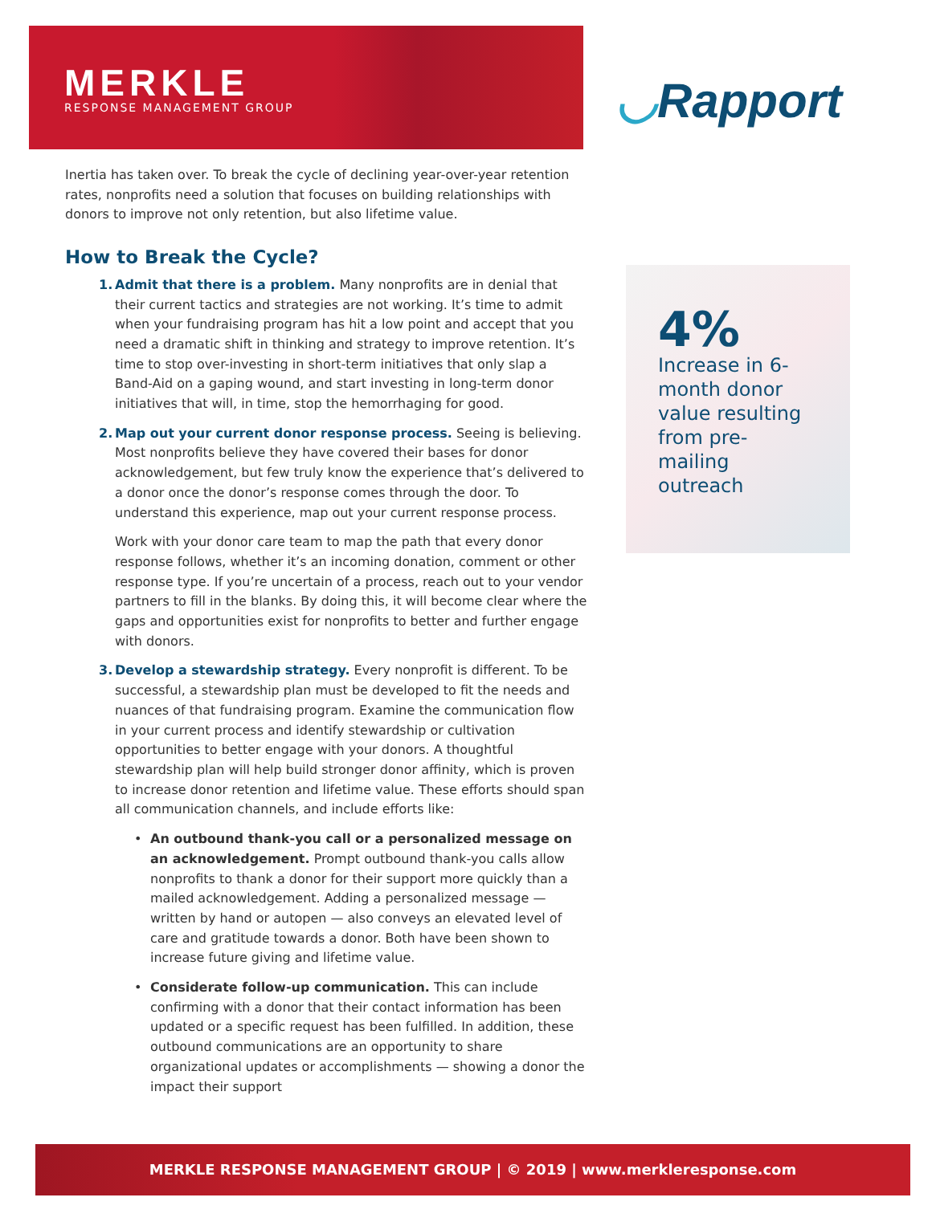MERKLE
RESPONSE MANAGEMENT GROUP
◡Rapport
Inertia has taken over. To break the cycle of declining year-over-year retention rates, nonprofits need a solution that focuses on building relationships with donors to improve not only retention, but also lifetime value.
How to Break the Cycle?
1. Admit that there is a problem. Many nonprofits are in denial that their current tactics and strategies are not working. It’s time to admit when your fundraising program has hit a low point and accept that you need a dramatic shift in thinking and strategy to improve retention. It’s time to stop over-investing in short-term initiatives that only slap a Band-Aid on a gaping wound, and start investing in long-term donor initiatives that will, in time, stop the hemorrhaging for good.
2. Map out your current donor response process. Seeing is believing. Most nonprofits believe they have covered their bases for donor acknowledgement, but few truly know the experience that’s delivered to a donor once the donor’s response comes through the door. To understand this experience, map out your current response process.
Work with your donor care team to map the path that every donor response follows, whether it’s an incoming donation, comment or other response type. If you’re uncertain of a process, reach out to your vendor partners to fill in the blanks. By doing this, it will become clear where the gaps and opportunities exist for nonprofits to better and further engage with donors.
3. Develop a stewardship strategy. Every nonprofit is different. To be successful, a stewardship plan must be developed to fit the needs and nuances of that fundraising program. Examine the communication flow in your current process and identify stewardship or cultivation opportunities to better engage with your donors. A thoughtful stewardship plan will help build stronger donor affinity, which is proven to increase donor retention and lifetime value. These efforts should span all communication channels, and include efforts like:
• An outbound thank-you call or a personalized message on an acknowledgement. Prompt outbound thank-you calls allow nonprofits to thank a donor for their support more quickly than a mailed acknowledgement. Adding a personalized message — written by hand or autopen — also conveys an elevated level of care and gratitude towards a donor. Both have been shown to increase future giving and lifetime value.
• Considerate follow-up communication. This can include confirming with a donor that their contact information has been updated or a specific request has been fulfilled. In addition, these outbound communications are an opportunity to share organizational updates or accomplishments — showing a donor the impact their support
4%
Increase in 6-month donor value resulting from pre-mailing outreach
MERKLE RESPONSE MANAGEMENT GROUP | © 2019 | www.merkleresponse.com